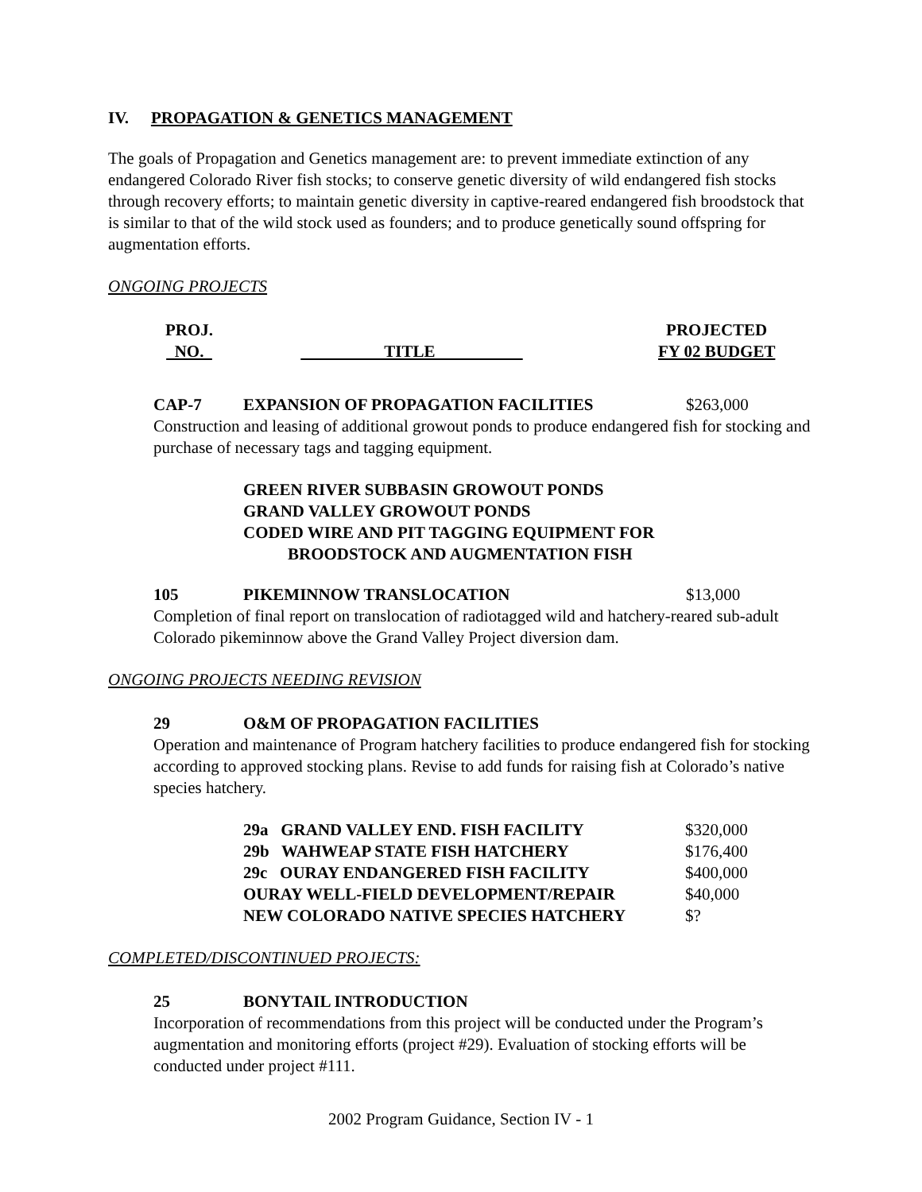IV. PROPAGATION & GENETICS MANAGEMENT
The goals of Propagation and Genetics management are: to prevent immediate extinction of any endangered Colorado River fish stocks; to conserve genetic diversity of wild endangered fish stocks through recovery efforts; to maintain genetic diversity in captive-reared endangered fish broodstock that is similar to that of the wild stock used as founders; and to produce genetically sound offspring for augmentation efforts.
ONGOING PROJECTS
| PROJ. NO. | TITLE | PROJECTED FY 02 BUDGET |
CAP-7 EXPANSION OF PROPAGATION FACILITIES $263,000
Construction and leasing of additional growout ponds to produce endangered fish for stocking and purchase of necessary tags and tagging equipment.
GREEN RIVER SUBBASIN GROWOUT PONDS
GRAND VALLEY GROWOUT PONDS
CODED WIRE AND PIT TAGGING EQUIPMENT FOR
BROODSTOCK AND AUGMENTATION FISH
105 PIKEMINNOW TRANSLOCATION $13,000
Completion of final report on translocation of radiotagged wild and hatchery-reared sub-adult Colorado pikeminnow above the Grand Valley Project diversion dam.
ONGOING PROJECTS NEEDING REVISION
29 O&M OF PROPAGATION FACILITIES
Operation and maintenance of Program hatchery facilities to produce endangered fish for stocking according to approved stocking plans. Revise to add funds for raising fish at Colorado’s native species hatchery.
| 29a GRAND VALLEY END. FISH FACILITY | $320,000 |
| 29b WAHWEAP STATE FISH HATCHERY | $176,400 |
| 29c OURAY ENDANGERED FISH FACILITY | $400,000 |
| OURAY WELL-FIELD DEVELOPMENT/REPAIR | $40,000 |
| NEW COLORADO NATIVE SPECIES HATCHERY | $? |
COMPLETED/DISCONTINUED PROJECTS:
25 BONYTAIL INTRODUCTION
Incorporation of recommendations from this project will be conducted under the Program’s augmentation and monitoring efforts (project #29). Evaluation of stocking efforts will be conducted under project #111.
2002 Program Guidance, Section IV - 1